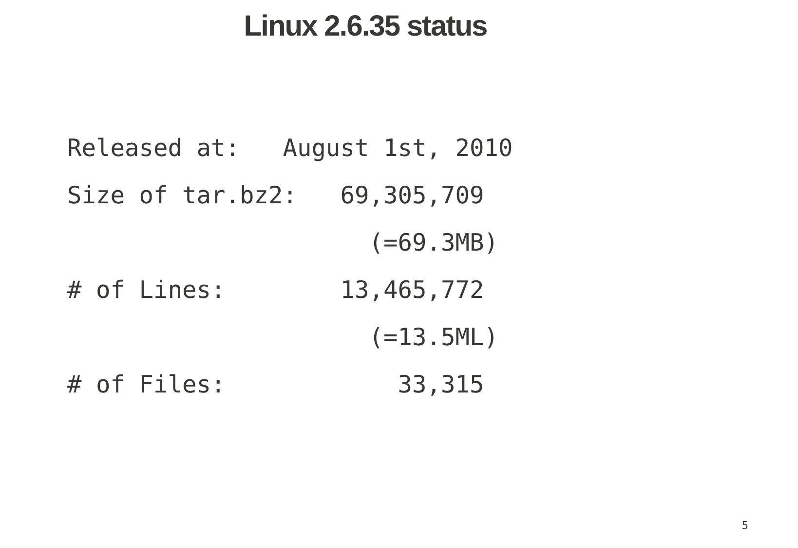Linux 2.6.35 status
Released at:   August 1st, 2010
Size of tar.bz2:   69,305,709
                     (=69.3MB)
# of Lines:        13,465,772
                     (=13.5ML)
# of Files:            33,315
5